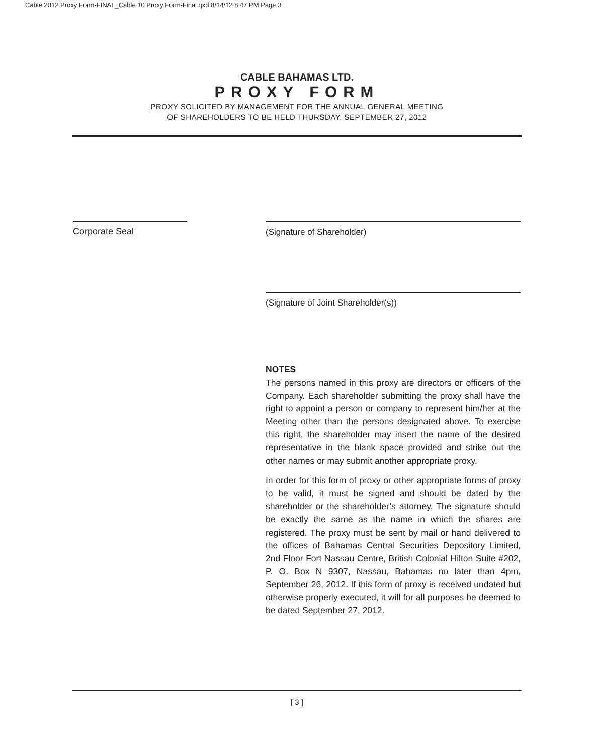Cable 2012 Proxy Form-FINAL_Cable 10 Proxy Form-Final.qxd 8/14/12 8:47 PM Page 3
CABLE BAHAMAS LTD.
PROXY FORM
PROXY SOLICITED BY MANAGEMENT FOR THE ANNUAL GENERAL MEETING
OF SHAREHOLDERS TO BE HELD THURSDAY, SEPTEMBER 27, 2012
Corporate Seal (Signature of Shareholder)
(Signature of Joint Shareholder(s))
NOTES
The persons named in this proxy are directors or officers of the Company. Each shareholder submitting the proxy shall have the right to appoint a person or company to represent him/her at the Meeting other than the persons designated above. To exercise this right, the shareholder may insert the name of the desired representative in the blank space provided and strike out the other names or may submit another appropriate proxy.
In order for this form of proxy or other appropriate forms of proxy to be valid, it must be signed and should be dated by the shareholder or the shareholder’s attorney. The signature should be exactly the same as the name in which the shares are registered. The proxy must be sent by mail or hand delivered to the offices of Bahamas Central Securities Depository Limited, 2nd Floor Fort Nassau Centre, British Colonial Hilton Suite #202, P. O. Box N 9307, Nassau, Bahamas no later than 4pm, September 26, 2012. If this form of proxy is received undated but otherwise properly executed, it will for all purposes be deemed to be dated September 27, 2012.
[ 3 ]